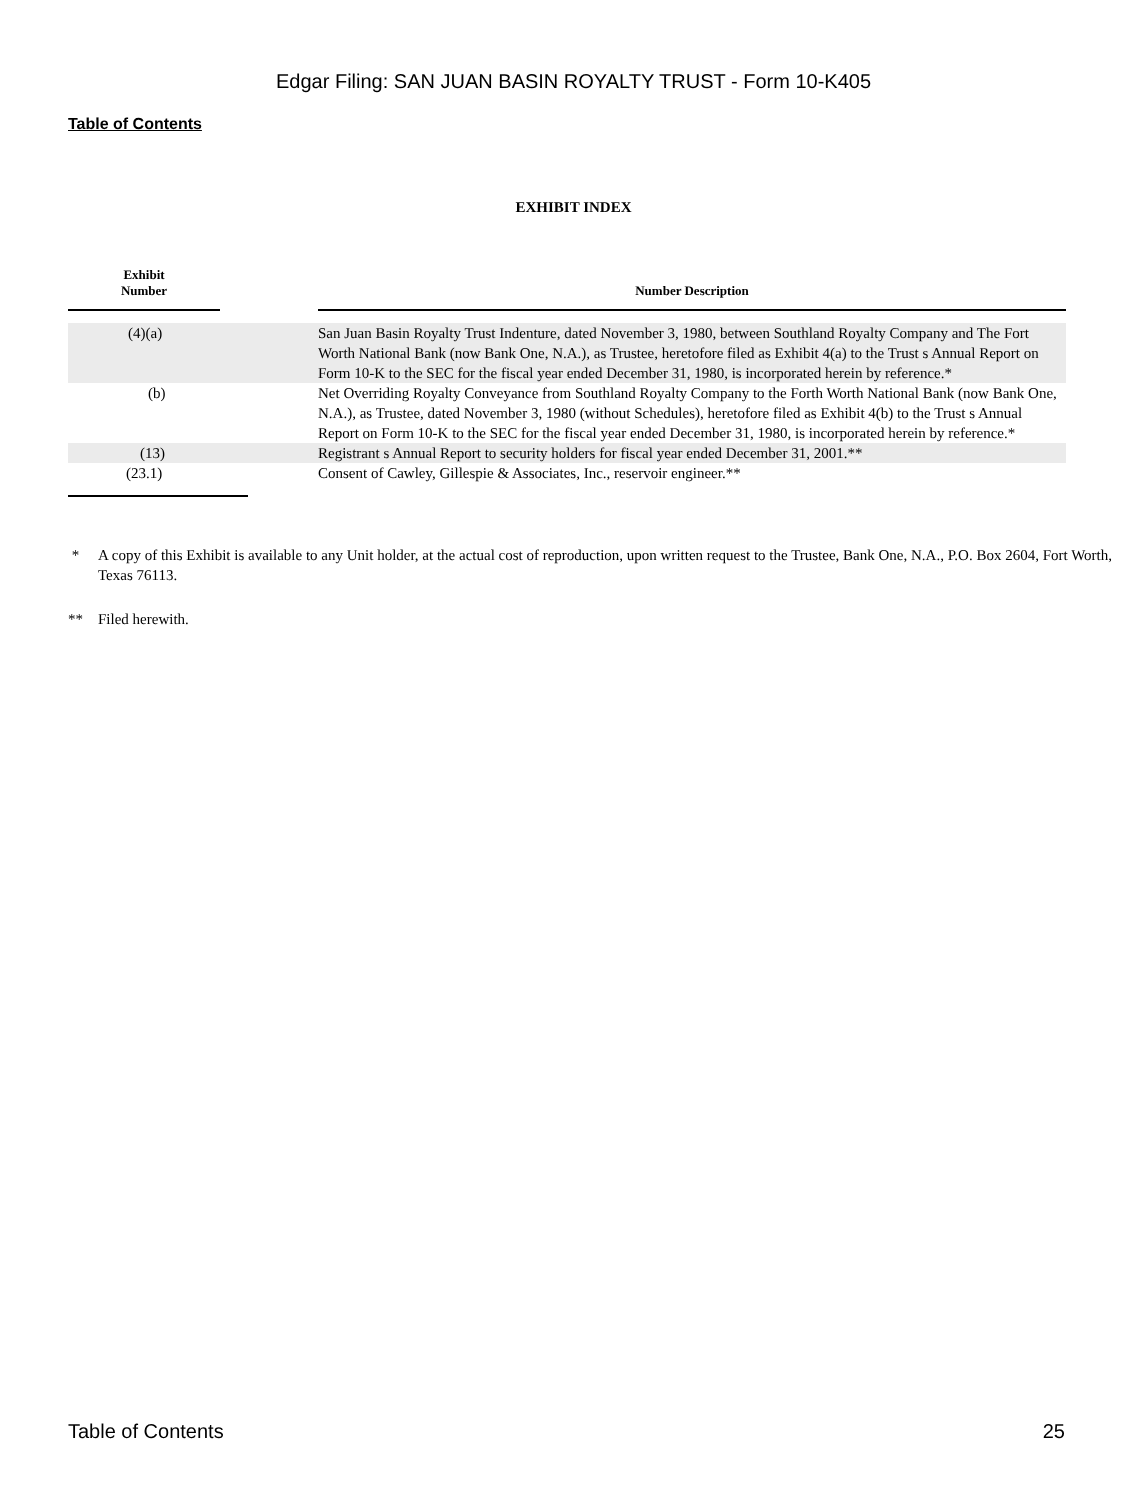Edgar Filing: SAN JUAN BASIN ROYALTY TRUST - Form 10-K405
Table of Contents
EXHIBIT INDEX
| Exhibit Number | | Number Description |
| --- | --- | --- |
| (4)(a) | | San Juan Basin Royalty Trust Indenture, dated November 3, 1980, between Southland Royalty Company and The Fort Worth National Bank (now Bank One, N.A.), as Trustee, heretofore filed as Exhibit 4(a) to the Trust s Annual Report on Form 10-K to the SEC for the fiscal year ended December 31, 1980, is incorporated herein by reference.* |
| (b) | | Net Overriding Royalty Conveyance from Southland Royalty Company to the Forth Worth National Bank (now Bank One, N.A.), as Trustee, dated November 3, 1980 (without Schedules), heretofore filed as Exhibit 4(b) to the Trust s Annual Report on Form 10-K to the SEC for the fiscal year ended December 31, 1980, is incorporated herein by reference.* |
| (13) | | Registrant s Annual Report to security holders for fiscal year ended December 31, 2001.** |
| (23.1) | | Consent of Cawley, Gillespie & Associates, Inc., reservoir engineer.** |
* A copy of this Exhibit is available to any Unit holder, at the actual cost of reproduction, upon written request to the Trustee, Bank One, N.A., P.O. Box 2604, Fort Worth, Texas 76113.
** Filed herewith.
Table of Contents 25